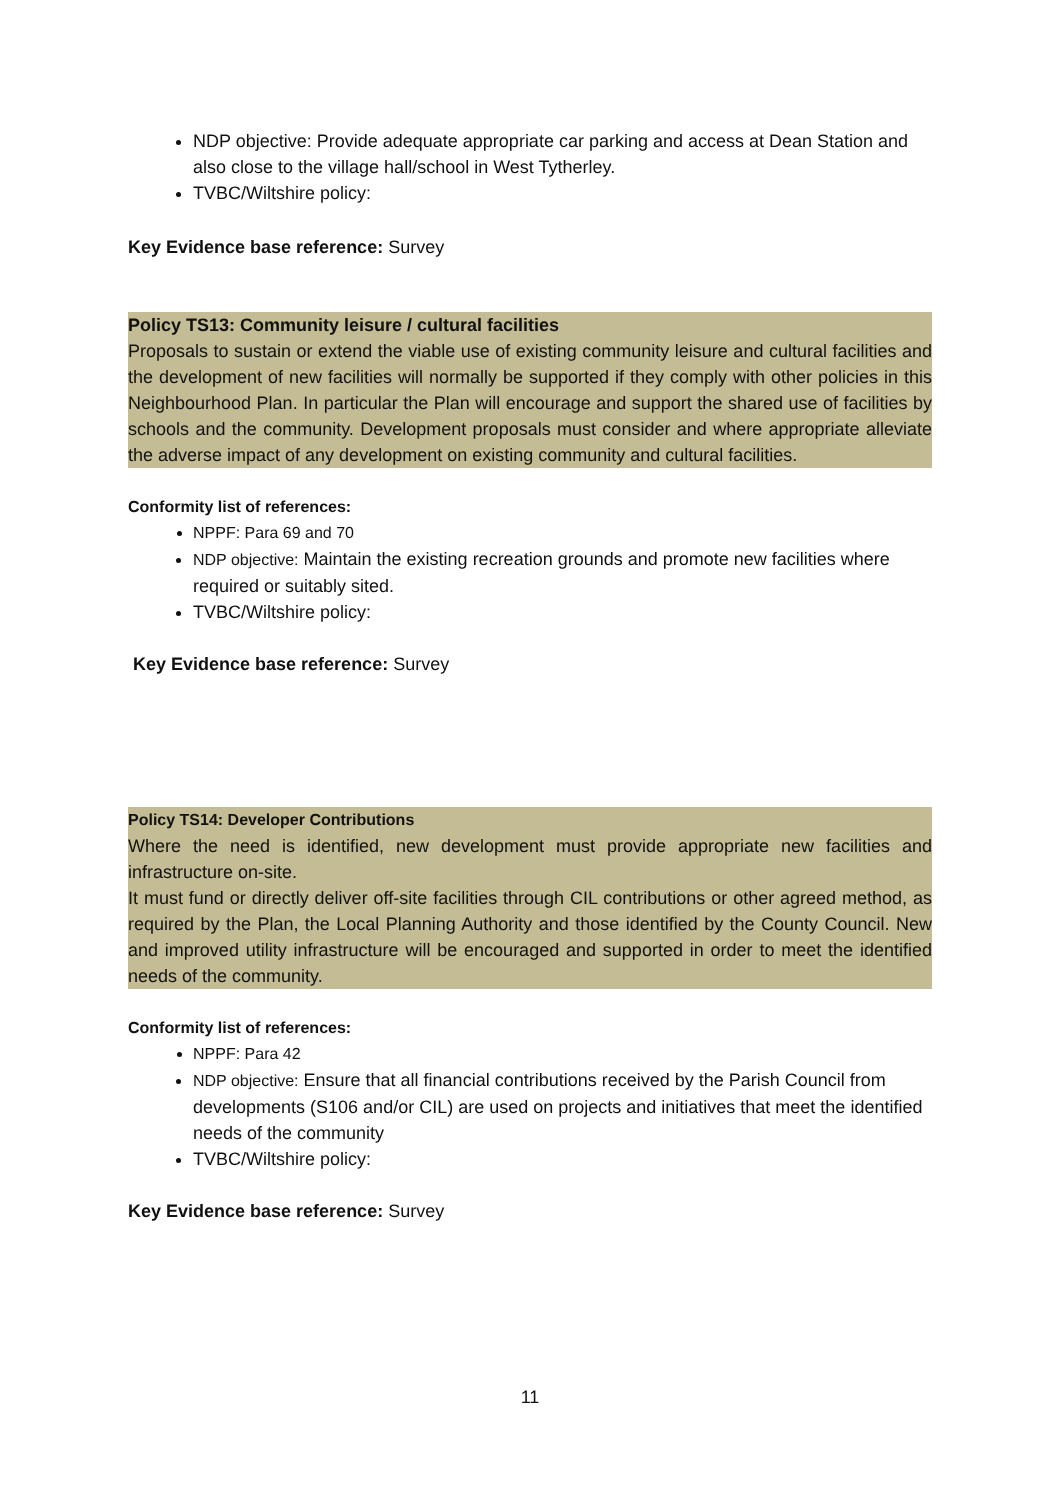NDP objective: Provide adequate appropriate car parking and access at Dean Station and also close to the village hall/school in West Tytherley.
TVBC/Wiltshire policy:
Key Evidence base reference: Survey
Policy TS13: Community leisure / cultural facilities
Proposals to sustain or extend the viable use of existing community leisure and cultural facilities and the development of new facilities will normally be supported if they comply with other policies in this Neighbourhood Plan. In particular the Plan will encourage and support the shared use of facilities by schools and the community. Development proposals must consider and where appropriate alleviate the adverse impact of any development on existing community and cultural facilities.
Conformity list of references:
NPPF: Para 69 and 70
NDP objective: Maintain the existing recreation grounds and promote new facilities where required or suitably sited.
TVBC/Wiltshire policy:
Key Evidence base reference: Survey
Policy TS14: Developer Contributions
Where the need is identified, new development must provide appropriate new facilities and infrastructure on-site.
It must fund or directly deliver off-site facilities through CIL contributions or other agreed method, as required by the Plan, the Local Planning Authority and those identified by the County Council. New and improved utility infrastructure will be encouraged and supported in order to meet the identified needs of the community.
Conformity list of references:
NPPF: Para 42
NDP objective: Ensure that all financial contributions received by the Parish Council from developments (S106 and/or CIL) are used on projects and initiatives that meet the identified needs of the community
TVBC/Wiltshire policy:
Key Evidence base reference: Survey
11